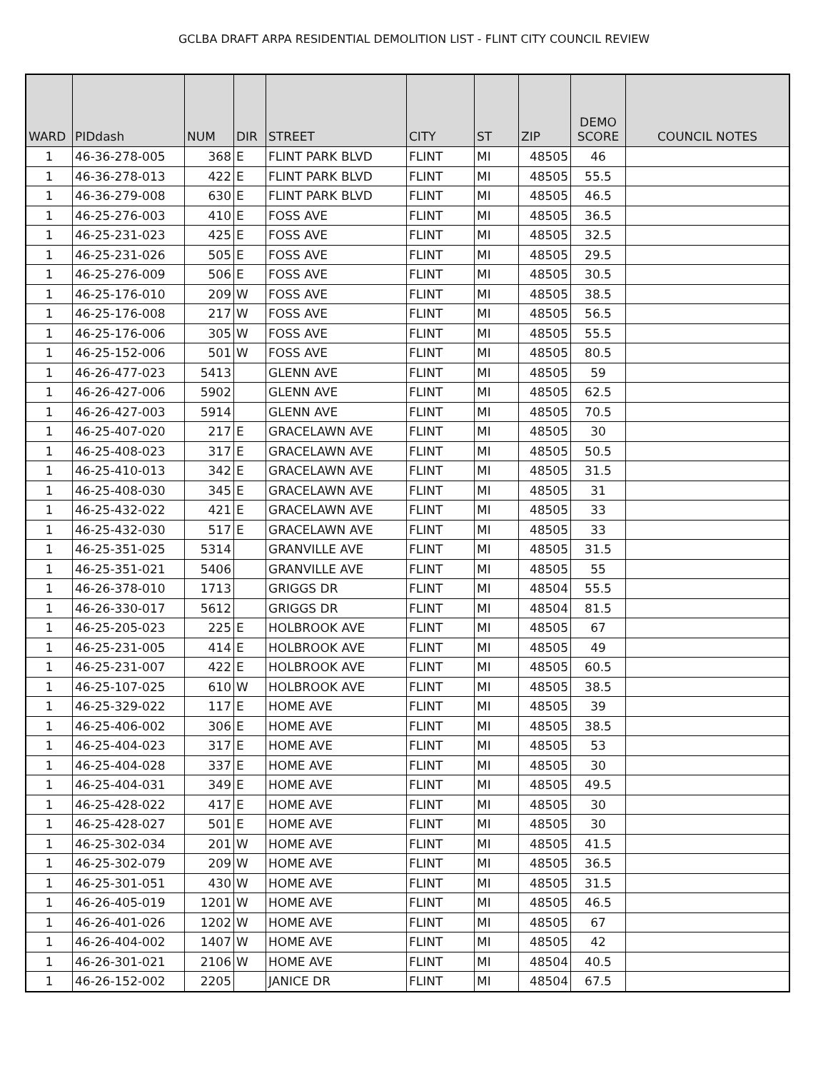GCLBA DRAFT ARPA RESIDENTIAL DEMOLITION LIST - FLINT CITY COUNCIL REVIEW
| WARD | PIDdash | NUM | DIR | STREET | CITY | ST | ZIP | DEMO SCORE | COUNCIL NOTES |
| --- | --- | --- | --- | --- | --- | --- | --- | --- | --- |
| 1 | 46-36-278-005 | 368 | E | FLINT PARK BLVD | FLINT | MI | 48505 | 46 | |
| 1 | 46-36-278-013 | 422 | E | FLINT PARK BLVD | FLINT | MI | 48505 | 55.5 | |
| 1 | 46-36-279-008 | 630 | E | FLINT PARK BLVD | FLINT | MI | 48505 | 46.5 | |
| 1 | 46-25-276-003 | 410 | E | FOSS AVE | FLINT | MI | 48505 | 36.5 | |
| 1 | 46-25-231-023 | 425 | E | FOSS AVE | FLINT | MI | 48505 | 32.5 | |
| 1 | 46-25-231-026 | 505 | E | FOSS AVE | FLINT | MI | 48505 | 29.5 | |
| 1 | 46-25-276-009 | 506 | E | FOSS AVE | FLINT | MI | 48505 | 30.5 | |
| 1 | 46-25-176-010 | 209 | W | FOSS AVE | FLINT | MI | 48505 | 38.5 | |
| 1 | 46-25-176-008 | 217 | W | FOSS AVE | FLINT | MI | 48505 | 56.5 | |
| 1 | 46-25-176-006 | 305 | W | FOSS AVE | FLINT | MI | 48505 | 55.5 | |
| 1 | 46-25-152-006 | 501 | W | FOSS AVE | FLINT | MI | 48505 | 80.5 | |
| 1 | 46-26-477-023 | 5413 | | GLENN AVE | FLINT | MI | 48505 | 59 | |
| 1 | 46-26-427-006 | 5902 | | GLENN AVE | FLINT | MI | 48505 | 62.5 | |
| 1 | 46-26-427-003 | 5914 | | GLENN AVE | FLINT | MI | 48505 | 70.5 | |
| 1 | 46-25-407-020 | 217 | E | GRACELAWN AVE | FLINT | MI | 48505 | 30 | |
| 1 | 46-25-408-023 | 317 | E | GRACELAWN AVE | FLINT | MI | 48505 | 50.5 | |
| 1 | 46-25-410-013 | 342 | E | GRACELAWN AVE | FLINT | MI | 48505 | 31.5 | |
| 1 | 46-25-408-030 | 345 | E | GRACELAWN AVE | FLINT | MI | 48505 | 31 | |
| 1 | 46-25-432-022 | 421 | E | GRACELAWN AVE | FLINT | MI | 48505 | 33 | |
| 1 | 46-25-432-030 | 517 | E | GRACELAWN AVE | FLINT | MI | 48505 | 33 | |
| 1 | 46-25-351-025 | 5314 | | GRANVILLE AVE | FLINT | MI | 48505 | 31.5 | |
| 1 | 46-25-351-021 | 5406 | | GRANVILLE AVE | FLINT | MI | 48505 | 55 | |
| 1 | 46-26-378-010 | 1713 | | GRIGGS DR | FLINT | MI | 48504 | 55.5 | |
| 1 | 46-26-330-017 | 5612 | | GRIGGS DR | FLINT | MI | 48504 | 81.5 | |
| 1 | 46-25-205-023 | 225 | E | HOLBROOK AVE | FLINT | MI | 48505 | 67 | |
| 1 | 46-25-231-005 | 414 | E | HOLBROOK AVE | FLINT | MI | 48505 | 49 | |
| 1 | 46-25-231-007 | 422 | E | HOLBROOK AVE | FLINT | MI | 48505 | 60.5 | |
| 1 | 46-25-107-025 | 610 | W | HOLBROOK AVE | FLINT | MI | 48505 | 38.5 | |
| 1 | 46-25-329-022 | 117 | E | HOME AVE | FLINT | MI | 48505 | 39 | |
| 1 | 46-25-406-002 | 306 | E | HOME AVE | FLINT | MI | 48505 | 38.5 | |
| 1 | 46-25-404-023 | 317 | E | HOME AVE | FLINT | MI | 48505 | 53 | |
| 1 | 46-25-404-028 | 337 | E | HOME AVE | FLINT | MI | 48505 | 30 | |
| 1 | 46-25-404-031 | 349 | E | HOME AVE | FLINT | MI | 48505 | 49.5 | |
| 1 | 46-25-428-022 | 417 | E | HOME AVE | FLINT | MI | 48505 | 30 | |
| 1 | 46-25-428-027 | 501 | E | HOME AVE | FLINT | MI | 48505 | 30 | |
| 1 | 46-25-302-034 | 201 | W | HOME AVE | FLINT | MI | 48505 | 41.5 | |
| 1 | 46-25-302-079 | 209 | W | HOME AVE | FLINT | MI | 48505 | 36.5 | |
| 1 | 46-25-301-051 | 430 | W | HOME AVE | FLINT | MI | 48505 | 31.5 | |
| 1 | 46-26-405-019 | 1201 | W | HOME AVE | FLINT | MI | 48505 | 46.5 | |
| 1 | 46-26-401-026 | 1202 | W | HOME AVE | FLINT | MI | 48505 | 67 | |
| 1 | 46-26-404-002 | 1407 | W | HOME AVE | FLINT | MI | 48505 | 42 | |
| 1 | 46-26-301-021 | 2106 | W | HOME AVE | FLINT | MI | 48504 | 40.5 | |
| 1 | 46-26-152-002 | 2205 | | JANICE DR | FLINT | MI | 48504 | 67.5 | |